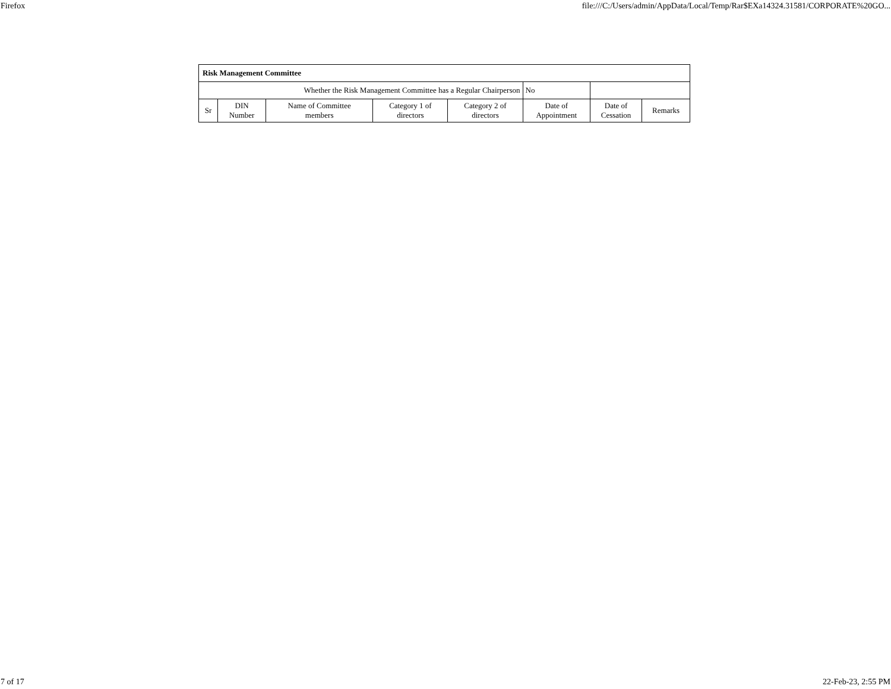Firefox file:///C:/Users/admin/AppData/Local/Temp/Rar$EXa14324.31581/CORPORATE%20GO...
| Risk Management Committee | | | | | | | |
| Whether the Risk Management Committee has a Regular Chairperson | | | | | No | | |
| Sr | DIN Number | Name of Committee members | Category 1 of directors | Category 2 of directors | Date of Appointment | Date of Cessation | Remarks |
7 of 17 22-Feb-23, 2:55 PM